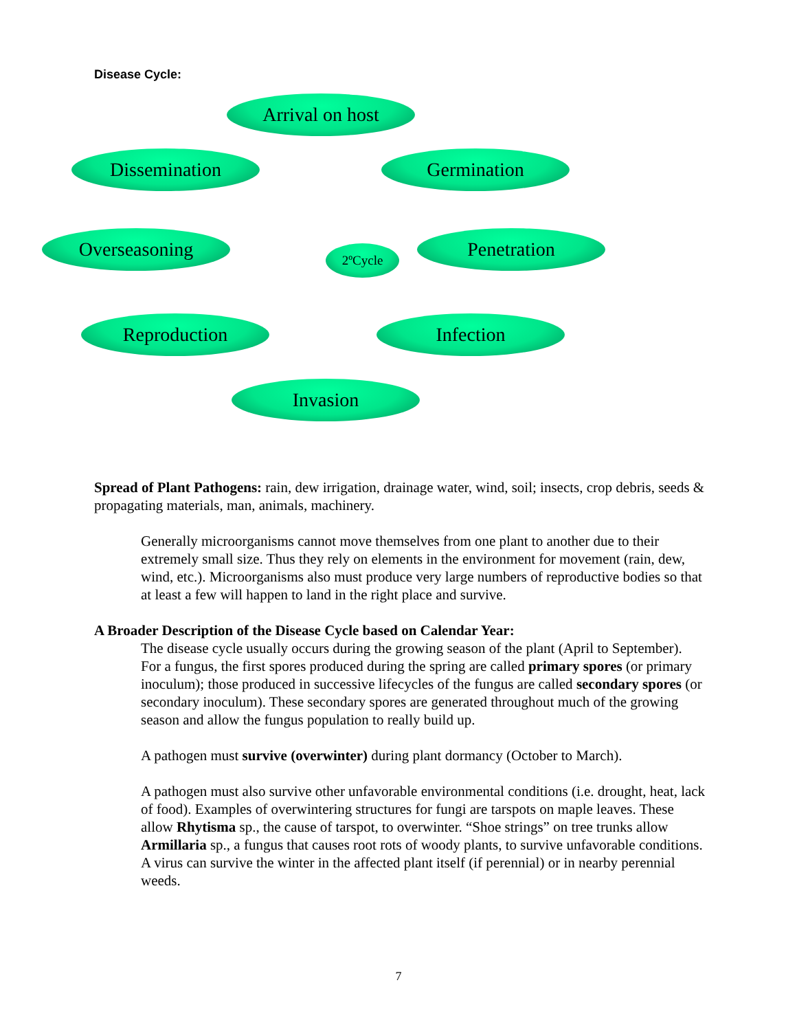Disease Cycle:
Arrival on host
Dissemination Germination
Overseasoning 2ºCycle Penetration
Reproduction Infection
Invasion
Spread of Plant Pathogens: rain, dew irrigation, drainage water, wind, soil; insects, crop debris, seeds & propagating materials, man, animals, machinery.
Generally microorganisms cannot move themselves from one plant to another due to their extremely small size. Thus they rely on elements in the environment for movement (rain, dew, wind, etc.). Microorganisms also must produce very large numbers of reproductive bodies so that at least a few will happen to land in the right place and survive.
A Broader Description of the Disease Cycle based on Calendar Year:
The disease cycle usually occurs during the growing season of the plant (April to September). For a fungus, the first spores produced during the spring are called primary spores (or primary inoculum); those produced in successive lifecycles of the fungus are called secondary spores (or secondary inoculum). These secondary spores are generated throughout much of the growing season and allow the fungus population to really build up.
A pathogen must survive (overwinter) during plant dormancy (October to March).
A pathogen must also survive other unfavorable environmental conditions (i.e. drought, heat, lack of food). Examples of overwintering structures for fungi are tarspots on maple leaves. These allow Rhytisma sp., the cause of tarspot, to overwinter. “Shoe strings” on tree trunks allow Armillaria sp., a fungus that causes root rots of woody plants, to survive unfavorable conditions. A virus can survive the winter in the affected plant itself (if perennial) or in nearby perennial weeds.
7